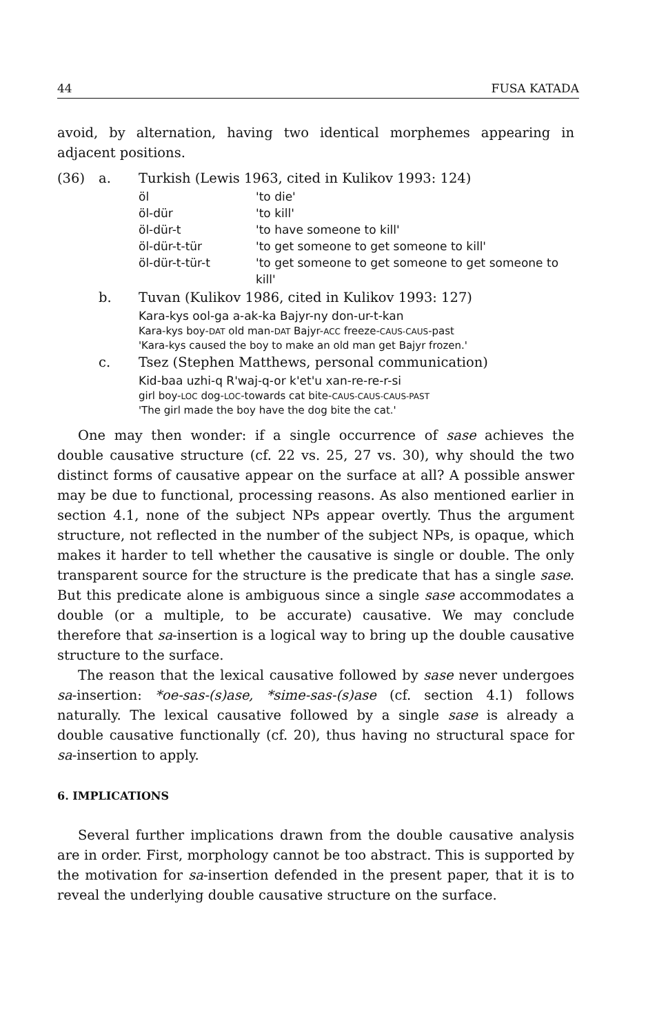44 FUSA KATADA
avoid, by alternation, having two identical morphemes appearing in adjacent positions.
(36)
a.
Turkish (Lewis 1963, cited in Kulikov 1993: 124)
öl 'to die' öl-dür 'to kill' öl-dür-t 'to have someone to kill' öl-dür-t-tür 'to get someone to get someone to kill' öl-dür-t-tür-t 'to get someone to get someone to get someone to kill'
b.
Tuvan (Kulikov 1986, cited in Kulikov 1993: 127)
Kara-kys ool-ga a-ak-ka Bajyr-ny don-ur-t-kan
Kara-kys boy-DAT old man-DAT Bajyr-ACC freeze-CAUS-CAUS-past
'Kara-kys caused the boy to make an old man get Bajyr frozen.'
c.
Tsez (Stephen Matthews, personal communication)
Kid-baa uzhi-q R'waj-q-or k'et'u xan-re-re-r-si
girl boy-LOC dog-LOC-towards cat bite-CAUS-CAUS-CAUS-PAST
'The girl made the boy have the dog bite the cat.'
One may then wonder: if a single occurrence of sase achieves the double causative structure (cf. 22 vs. 25, 27 vs. 30), why should the two distinct forms of causative appear on the surface at all? A possible answer may be due to functional, processing reasons. As also mentioned earlier in section 4.1, none of the subject NPs appear overtly. Thus the argument structure, not reflected in the number of the subject NPs, is opaque, which makes it harder to tell whether the causative is single or double. The only transparent source for the structure is the predicate that has a single sase. But this predicate alone is ambiguous since a single sase accommodates a double (or a multiple, to be accurate) causative. We may conclude therefore that sa-insertion is a logical way to bring up the double causative structure to the surface.
The reason that the lexical causative followed by sase never undergoes sa-insertion: *oe-sas-(s)ase, *sime-sas-(s)ase (cf. section 4.1) follows naturally. The lexical causative followed by a single sase is already a double causative functionally (cf. 20), thus having no structural space for sa-insertion to apply.
6. IMPLICATIONS
Several further implications drawn from the double causative analysis are in order. First, morphology cannot be too abstract. This is supported by the motivation for sa-insertion defended in the present paper, that it is to reveal the underlying double causative structure on the surface.